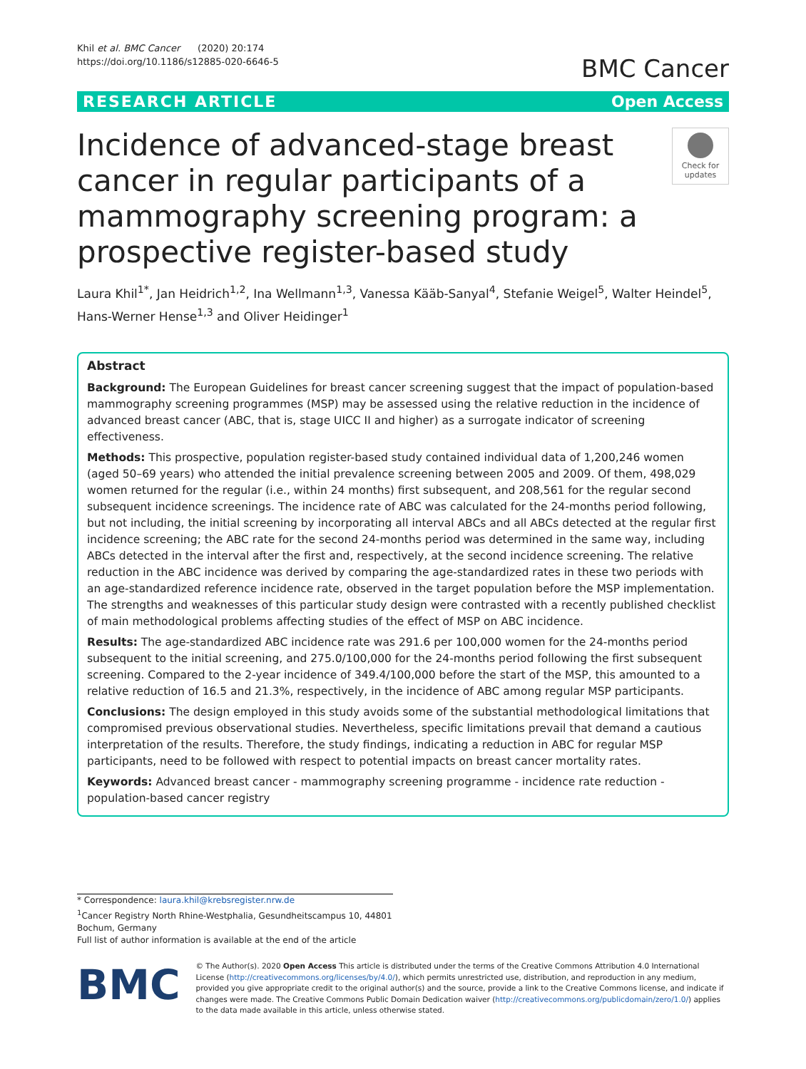Khil et al. BMC Cancer (2020) 20:174
https://doi.org/10.1186/s12885-020-6646-5
BMC Cancer
RESEARCH ARTICLE Open Access
Incidence of advanced-stage breast cancer in regular participants of a mammography screening program: a prospective register-based study
Check for updates
Laura Khil<sup>1*</sup>, Jan Heidrich<sup>1,2</sup>, Ina Wellmann<sup>1,3</sup>, Vanessa Kääb-Sanyal<sup>4</sup>, Stefanie Weigel<sup>5</sup>, Walter Heindel<sup>5</sup>, Hans-Werner Hense<sup>1,3</sup> and Oliver Heidinger<sup>1</sup>
Abstract
Background: The European Guidelines for breast cancer screening suggest that the impact of population-based mammography screening programmes (MSP) may be assessed using the relative reduction in the incidence of advanced breast cancer (ABC, that is, stage UICC II and higher) as a surrogate indicator of screening effectiveness.
Methods: This prospective, population register-based study contained individual data of 1,200,246 women (aged 50–69 years) who attended the initial prevalence screening between 2005 and 2009. Of them, 498,029 women returned for the regular (i.e., within 24 months) first subsequent, and 208,561 for the regular second subsequent incidence screenings. The incidence rate of ABC was calculated for the 24-months period following, but not including, the initial screening by incorporating all interval ABCs and all ABCs detected at the regular first incidence screening; the ABC rate for the second 24-months period was determined in the same way, including ABCs detected in the interval after the first and, respectively, at the second incidence screening. The relative reduction in the ABC incidence was derived by comparing the age-standardized rates in these two periods with an age-standardized reference incidence rate, observed in the target population before the MSP implementation. The strengths and weaknesses of this particular study design were contrasted with a recently published checklist of main methodological problems affecting studies of the effect of MSP on ABC incidence.
Results: The age-standardized ABC incidence rate was 291.6 per 100,000 women for the 24-months period subsequent to the initial screening, and 275.0/100,000 for the 24-months period following the first subsequent screening. Compared to the 2-year incidence of 349.4/100,000 before the start of the MSP, this amounted to a relative reduction of 16.5 and 21.3%, respectively, in the incidence of ABC among regular MSP participants.
Conclusions: The design employed in this study avoids some of the substantial methodological limitations that compromised previous observational studies. Nevertheless, specific limitations prevail that demand a cautious interpretation of the results. Therefore, the study findings, indicating a reduction in ABC for regular MSP participants, need to be followed with respect to potential impacts on breast cancer mortality rates.
Keywords: Advanced breast cancer - mammography screening programme - incidence rate reduction - population-based cancer registry
* Correspondence: laura.khil@krebsregister.nrw.de
<sup>1</sup> Cancer Registry North Rhine-Westphalia, Gesundheitscampus 10, 44801 Bochum, Germany
Full list of author information is available at the end of the article
BMC
© The Author(s). 2020 Open Access This article is distributed under the terms of the Creative Commons Attribution 4.0 International License (http://creativecommons.org/licenses/by/4.0/), which permits unrestricted use, distribution, and reproduction in any medium, provided you give appropriate credit to the original author(s) and the source, provide a link to the Creative Commons license, and indicate if changes were made. The Creative Commons Public Domain Dedication waiver (http://creativecommons.org/publicdomain/zero/1.0/) applies to the data made available in this article, unless otherwise stated.